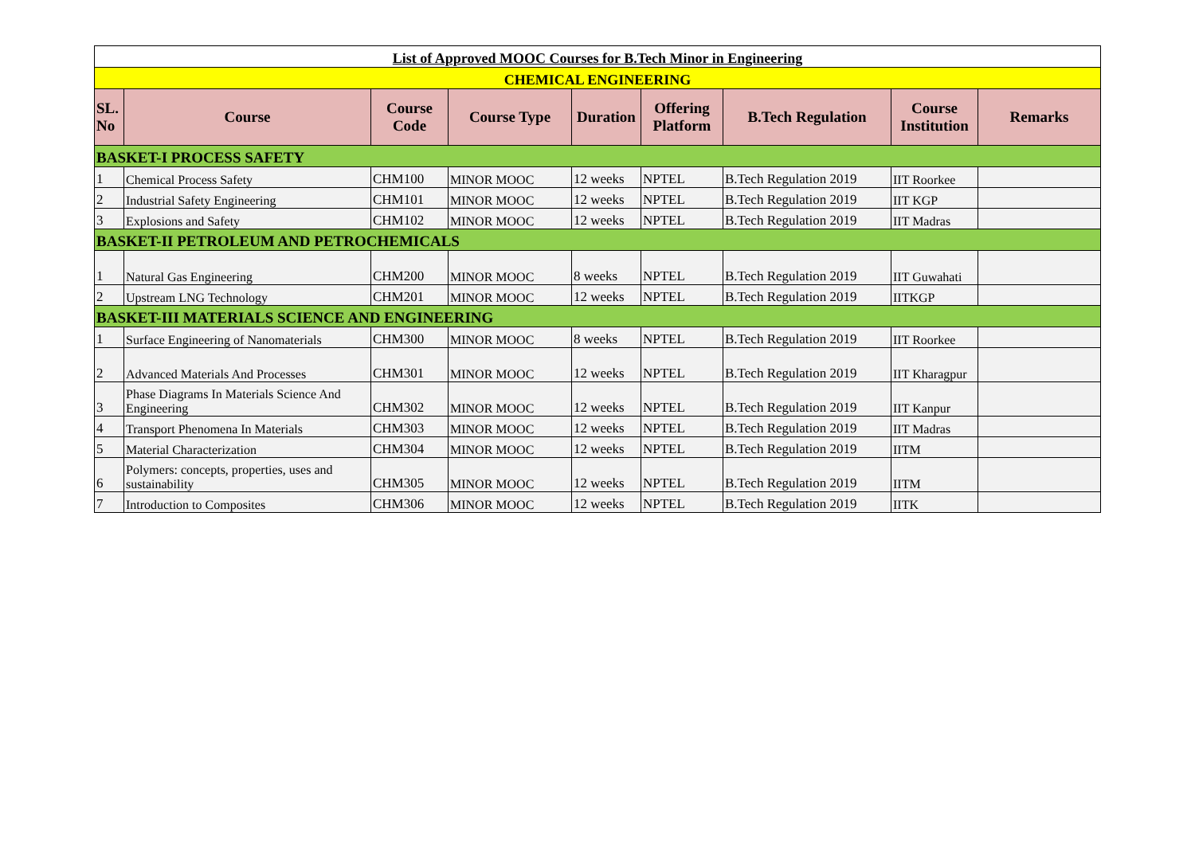| List of Approved MOOC Courses for B.Tech Minor in Engineering | | | | | | | | |
| --- | --- | --- | --- | --- | --- | --- | --- | --- |
| CHEMICAL ENGINEERING | | | | | | | | |
| SL. No | Course | Course Code | Course Type | Duration | Offering Platform | B.Tech Regulation | Course Institution | Remarks |
| BASKET-I PROCESS SAFETY | | | | | | | | |
| 1 | Chemical Process Safety | CHM100 | MINOR MOOC | 12 weeks | NPTEL | B.Tech Regulation 2019 | IIT Roorkee | |
| 2 | Industrial Safety Engineering | CHM101 | MINOR MOOC | 12 weeks | NPTEL | B.Tech Regulation 2019 | IIT KGP | |
| 3 | Explosions and Safety | CHM102 | MINOR MOOC | 12 weeks | NPTEL | B.Tech Regulation 2019 | IIT Madras | |
| BASKET-II PETROLEUM AND PETROCHEMICALS | | | | | | | | |
| 1 | Natural Gas Engineering | CHM200 | MINOR MOOC | 8 weeks | NPTEL | B.Tech Regulation 2019 | IIT Guwahati | |
| 2 | Upstream LNG Technology | CHM201 | MINOR MOOC | 12 weeks | NPTEL | B.Tech Regulation 2019 | IITKGP | |
| BASKET-III MATERIALS SCIENCE AND ENGINEERING | | | | | | | | |
| 1 | Surface Engineering of Nanomaterials | CHM300 | MINOR MOOC | 8 weeks | NPTEL | B.Tech Regulation 2019 | IIT Roorkee | |
| 2 | Advanced Materials And Processes | CHM301 | MINOR MOOC | 12 weeks | NPTEL | B.Tech Regulation 2019 | IIT Kharagpur | |
| 3 | Phase Diagrams In Materials Science And Engineering | CHM302 | MINOR MOOC | 12 weeks | NPTEL | B.Tech Regulation 2019 | IIT Kanpur | |
| 4 | Transport Phenomena In Materials | CHM303 | MINOR MOOC | 12 weeks | NPTEL | B.Tech Regulation 2019 | IIT Madras | |
| 5 | Material Characterization | CHM304 | MINOR MOOC | 12 weeks | NPTEL | B.Tech Regulation 2019 | IITM | |
| 6 | Polymers: concepts, properties, uses and sustainability | CHM305 | MINOR MOOC | 12 weeks | NPTEL | B.Tech Regulation 2019 | IITM | |
| 7 | Introduction to Composites | CHM306 | MINOR MOOC | 12 weeks | NPTEL | B.Tech Regulation 2019 | IITK | |